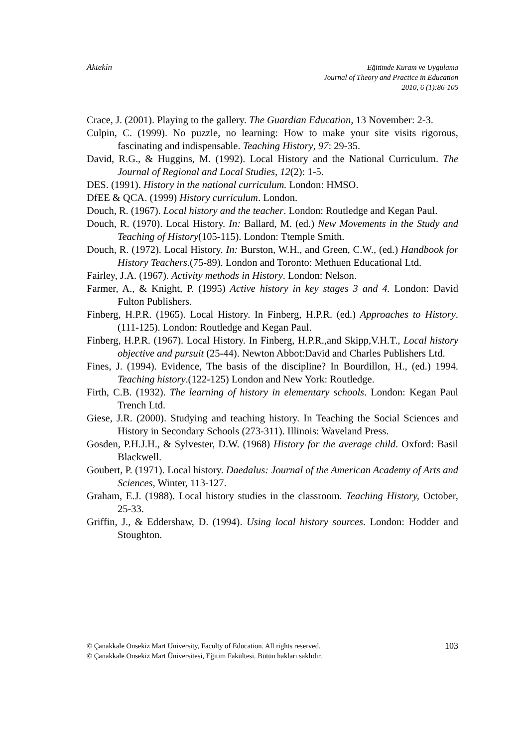Aktekin
Eğitimde Kuram ve Uygulama
Journal of Theory and Practice in Education
2010, 6 (1):86-105
Crace, J. (2001). Playing to the gallery. The Guardian Education, 13 November: 2-3.
Culpin, C. (1999). No puzzle, no learning: How to make your site visits rigorous, fascinating and indispensable. Teaching History, 97: 29-35.
David, R.G., & Huggins, M. (1992). Local History and the National Curriculum. The Journal of Regional and Local Studies, 12(2): 1-5.
DES. (1991). History in the national curriculum. London: HMSO.
DfEE & QCA. (1999) History curriculum. London.
Douch, R. (1967). Local history and the teacher. London: Routledge and Kegan Paul.
Douch, R. (1970). Local History. In: Ballard, M. (ed.) New Movements in the Study and Teaching of History(105-115). London: Ttemple Smith.
Douch, R. (1972). Local History. In: Burston, W.H., and Green, C.W., (ed.) Handbook for History Teachers.(75-89). London and Toronto: Methuen Educational Ltd.
Fairley, J.A. (1967). Activity methods in History. London: Nelson.
Farmer, A., & Knight, P. (1995) Active history in key stages 3 and 4. London: David Fulton Publishers.
Finberg, H.P.R. (1965). Local History. In Finberg, H.P.R. (ed.) Approaches to History. (111-125). London: Routledge and Kegan Paul.
Finberg, H.P.R. (1967). Local History. In Finberg, H.P.R.,and Skipp,V.H.T., Local history objective and pursuit (25-44). Newton Abbot:David and Charles Publishers Ltd.
Fines, J. (1994). Evidence, The basis of the discipline? In Bourdillon, H., (ed.) 1994. Teaching history.(122-125) London and New York: Routledge.
Firth, C.B. (1932). The learning of history in elementary schools. London: Kegan Paul Trench Ltd.
Giese, J.R. (2000). Studying and teaching history. In Teaching the Social Sciences and History in Secondary Schools (273-311). Illinois: Waveland Press.
Gosden, P.H.J.H., & Sylvester, D.W. (1968) History for the average child. Oxford: Basil Blackwell.
Goubert, P. (1971). Local history. Daedalus: Journal of the American Academy of Arts and Sciences, Winter, 113-127.
Graham, E.J. (1988). Local history studies in the classroom. Teaching History, October, 25-33.
Griffin, J., & Eddershaw, D. (1994). Using local history sources. London: Hodder and Stoughton.
© Çanakkale Onsekiz Mart University, Faculty of Education. All rights reserved.
© Çanakkale Onsekiz Mart Üniversitesi, Eğitim Fakültesi. Bütün hakları saklıdır.
103